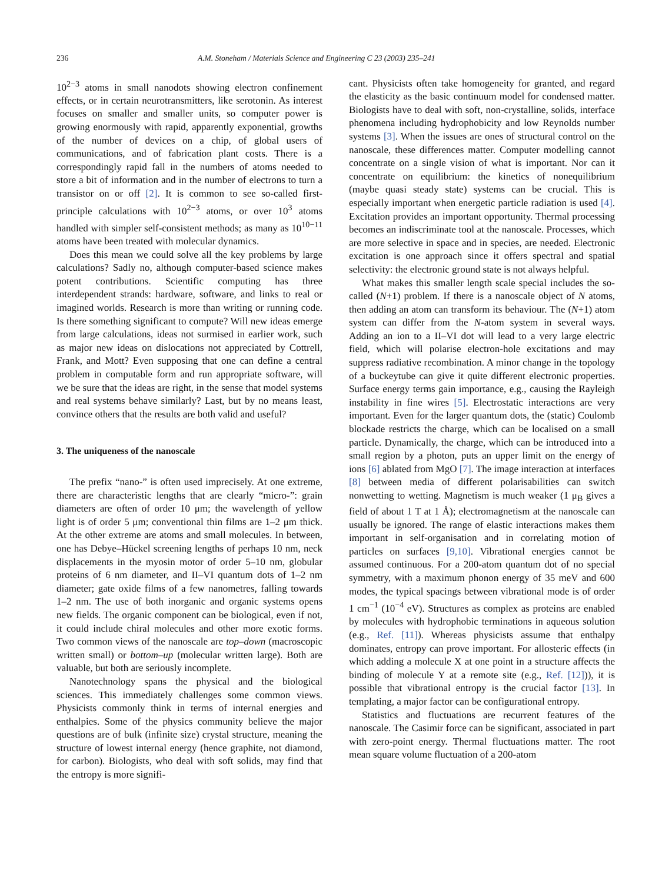236 A.M. Stoneham / Materials Science and Engineering C 23 (2003) 235–241
10<sup>2−3</sup> atoms in small nanodots showing electron confinement effects, or in certain neurotransmitters, like serotonin. As interest focuses on smaller and smaller units, so computer power is growing enormously with rapid, apparently exponential, growths of the number of devices on a chip, of global users of communications, and of fabrication plant costs. There is a correspondingly rapid fall in the numbers of atoms needed to store a bit of information and in the number of electrons to turn a transistor on or off [2]. It is common to see so-called first-principle calculations with 10<sup>2−3</sup> atoms, or over 10<sup>3</sup> atoms handled with simpler self-consistent methods; as many as 10<sup>10−11</sup> atoms have been treated with molecular dynamics.
Does this mean we could solve all the key problems by large calculations? Sadly no, although computer-based science makes potent contributions. Scientific computing has three interdependent strands: hardware, software, and links to real or imagined worlds. Research is more than writing or running code. Is there something significant to compute? Will new ideas emerge from large calculations, ideas not surmised in earlier work, such as major new ideas on dislocations not appreciated by Cottrell, Frank, and Mott? Even supposing that one can define a central problem in computable form and run appropriate software, will we be sure that the ideas are right, in the sense that model systems and real systems behave similarly? Last, but by no means least, convince others that the results are both valid and useful?
3. The uniqueness of the nanoscale
The prefix “nano-” is often used imprecisely. At one extreme, there are characteristic lengths that are clearly “micro-”: grain diameters are often of order 10 μm; the wavelength of yellow light is of order 5 μm; conventional thin films are 1–2 μm thick. At the other extreme are atoms and small molecules. In between, one has Debye–Hückel screening lengths of perhaps 10 nm, neck displacements in the myosin motor of order 5–10 nm, globular proteins of 6 nm diameter, and II–VI quantum dots of 1–2 nm diameter; gate oxide films of a few nanometres, falling towards 1–2 nm. The use of both inorganic and organic systems opens new fields. The organic component can be biological, even if not, it could include chiral molecules and other more exotic forms. Two common views of the nanoscale are top–down (macroscopic written small) or bottom–up (molecular written large). Both are valuable, but both are seriously incomplete.
Nanotechnology spans the physical and the biological sciences. This immediately challenges some common views. Physicists commonly think in terms of internal energies and enthalpies. Some of the physics community believe the major questions are of bulk (infinite size) crystal structure, meaning the structure of lowest internal energy (hence graphite, not diamond, for carbon). Biologists, who deal with soft solids, may find that the entropy is more signifi-
cant. Physicists often take homogeneity for granted, and regard the elasticity as the basic continuum model for condensed matter. Biologists have to deal with soft, non-crystalline, solids, interface phenomena including hydrophobicity and low Reynolds number systems [3]. When the issues are ones of structural control on the nanoscale, these differences matter. Computer modelling cannot concentrate on a single vision of what is important. Nor can it concentrate on equilibrium: the kinetics of nonequilibrium (maybe quasi steady state) systems can be crucial. This is especially important when energetic particle radiation is used [4]. Excitation provides an important opportunity. Thermal processing becomes an indiscriminate tool at the nanoscale. Processes, which are more selective in space and in species, are needed. Electronic excitation is one approach since it offers spectral and spatial selectivity: the electronic ground state is not always helpful.
What makes this smaller length scale special includes the so-called (N+1) problem. If there is a nanoscale object of N atoms, then adding an atom can transform its behaviour. The (N+1) atom system can differ from the N-atom system in several ways. Adding an ion to a II–VI dot will lead to a very large electric field, which will polarise electron-hole excitations and may suppress radiative recombination. A minor change in the topology of a buckeytube can give it quite different electronic properties. Surface energy terms gain importance, e.g., causing the Rayleigh instability in fine wires [5]. Electrostatic interactions are very important. Even for the larger quantum dots, the (static) Coulomb blockade restricts the charge, which can be localised on a small particle. Dynamically, the charge, which can be introduced into a small region by a photon, puts an upper limit on the energy of ions [6] ablated from MgO [7]. The image interaction at interfaces [8] between media of different polarisabilities can switch nonwetting to wetting. Magnetism is much weaker (1 μ<sub>B</sub> gives a field of about 1 T at 1 Å); electromagnetism at the nanoscale can usually be ignored. The range of elastic interactions makes them important in self-organisation and in correlating motion of particles on surfaces [9,10]. Vibrational energies cannot be assumed continuous. For a 200-atom quantum dot of no special symmetry, with a maximum phonon energy of 35 meV and 600 modes, the typical spacings between vibrational mode is of order 1 cm<sup>−1</sup> (10<sup>−4</sup> eV). Structures as complex as proteins are enabled by molecules with hydrophobic terminations in aqueous solution (e.g., Ref. [11]). Whereas physicists assume that enthalpy dominates, entropy can prove important. For allosteric effects (in which adding a molecule X at one point in a structure affects the binding of molecule Y at a remote site (e.g., Ref. [12])), it is possible that vibrational entropy is the crucial factor [13]. In templating, a major factor can be configurational entropy.
Statistics and fluctuations are recurrent features of the nanoscale. The Casimir force can be significant, associated in part with zero-point energy. Thermal fluctuations matter. The root mean square volume fluctuation of a 200-atom